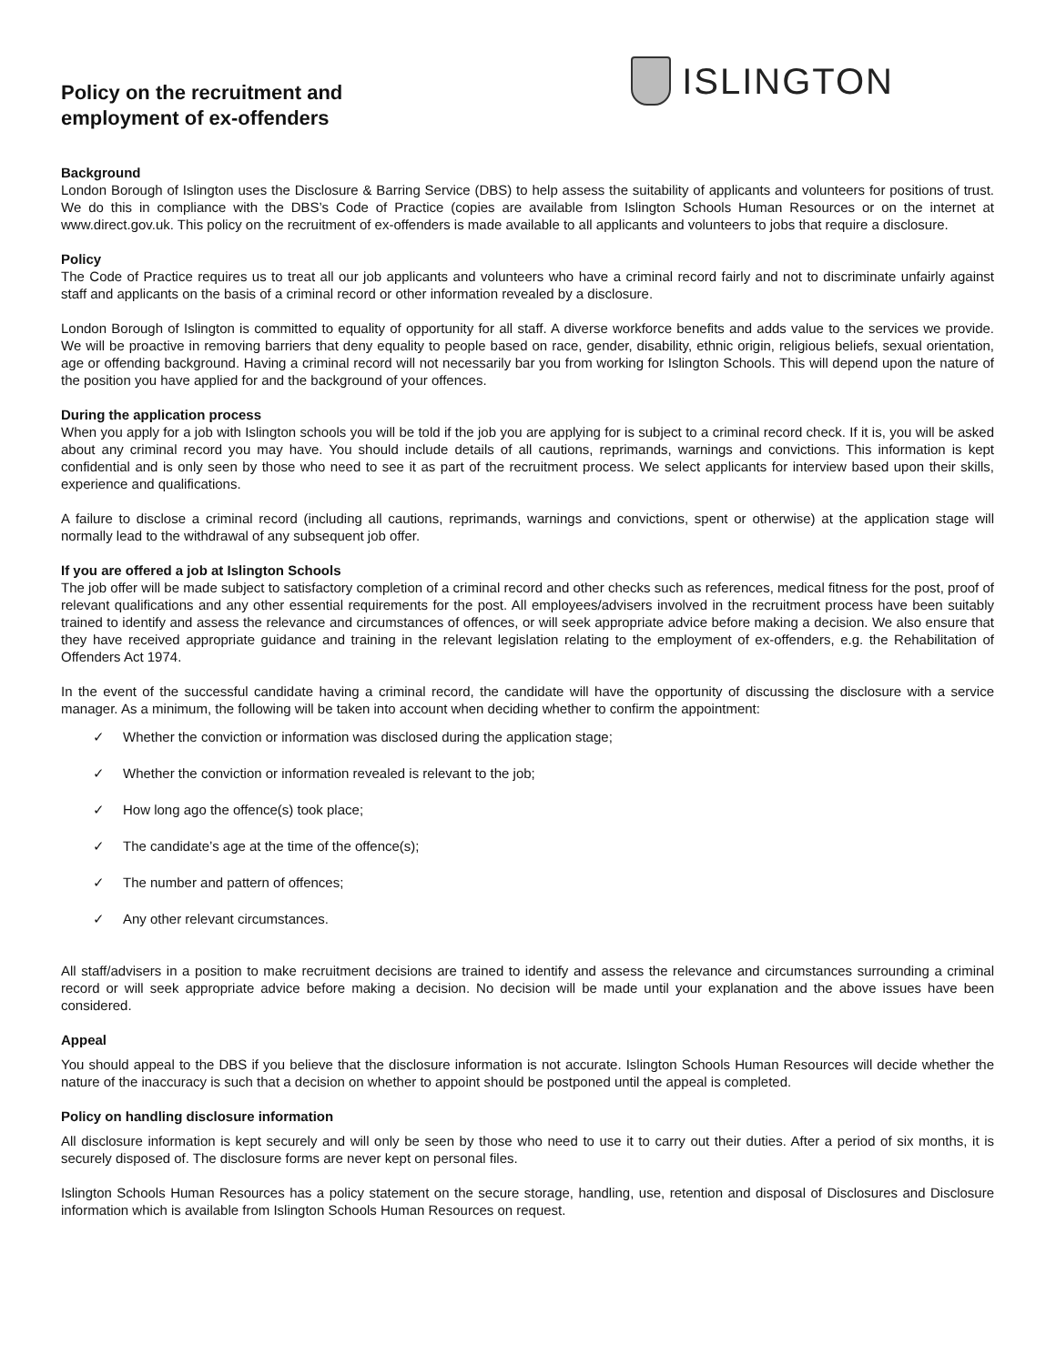Policy on the recruitment and
employment of ex-offenders
ISLINGTON
Background
London Borough of Islington uses the Disclosure & Barring Service (DBS) to help assess the suitability of applicants and volunteers for positions of trust. We do this in compliance with the DBS’s Code of Practice (copies are available from Islington Schools Human Resources or on the internet at www.direct.gov.uk. This policy on the recruitment of ex-offenders is made available to all applicants and volunteers to jobs that require a disclosure.
Policy
The Code of Practice requires us to treat all our job applicants and volunteers who have a criminal record fairly and not to discriminate unfairly against staff and applicants on the basis of a criminal record or other information revealed by a disclosure.
London Borough of Islington is committed to equality of opportunity for all staff. A diverse workforce benefits and adds value to the services we provide. We will be proactive in removing barriers that deny equality to people based on race, gender, disability, ethnic origin, religious beliefs, sexual orientation, age or offending background. Having a criminal record will not necessarily bar you from working for Islington Schools. This will depend upon the nature of the position you have applied for and the background of your offences.
During the application process
When you apply for a job with Islington schools you will be told if the job you are applying for is subject to a criminal record check. If it is, you will be asked about any criminal record you may have. You should include details of all cautions, reprimands, warnings and convictions. This information is kept confidential and is only seen by those who need to see it as part of the recruitment process. We select applicants for interview based upon their skills, experience and qualifications.
A failure to disclose a criminal record (including all cautions, reprimands, warnings and convictions, spent or otherwise) at the application stage will normally lead to the withdrawal of any subsequent job offer.
If you are offered a job at Islington Schools
The job offer will be made subject to satisfactory completion of a criminal record and other checks such as references, medical fitness for the post, proof of relevant qualifications and any other essential requirements for the post. All employees/advisers involved in the recruitment process have been suitably trained to identify and assess the relevance and circumstances of offences, or will seek appropriate advice before making a decision. We also ensure that they have received appropriate guidance and training in the relevant legislation relating to the employment of ex-offenders, e.g. the Rehabilitation of Offenders Act 1974.
In the event of the successful candidate having a criminal record, the candidate will have the opportunity of discussing the disclosure with a service manager. As a minimum, the following will be taken into account when deciding whether to confirm the appointment:
✓ Whether the conviction or information was disclosed during the application stage;
✓ Whether the conviction or information revealed is relevant to the job;
✓ How long ago the offence(s) took place;
✓ The candidate’s age at the time of the offence(s);
✓ The number and pattern of offences;
✓ Any other relevant circumstances.
All staff/advisers in a position to make recruitment decisions are trained to identify and assess the relevance and circumstances surrounding a criminal record or will seek appropriate advice before making a decision. No decision will be made until your explanation and the above issues have been considered.
Appeal
You should appeal to the DBS if you believe that the disclosure information is not accurate. Islington Schools Human Resources will decide whether the nature of the inaccuracy is such that a decision on whether to appoint should be postponed until the appeal is completed.
Policy on handling disclosure information
All disclosure information is kept securely and will only be seen by those who need to use it to carry out their duties. After a period of six months, it is securely disposed of. The disclosure forms are never kept on personal files.
Islington Schools Human Resources has a policy statement on the secure storage, handling, use, retention and disposal of Disclosures and Disclosure information which is available from Islington Schools Human Resources on request.